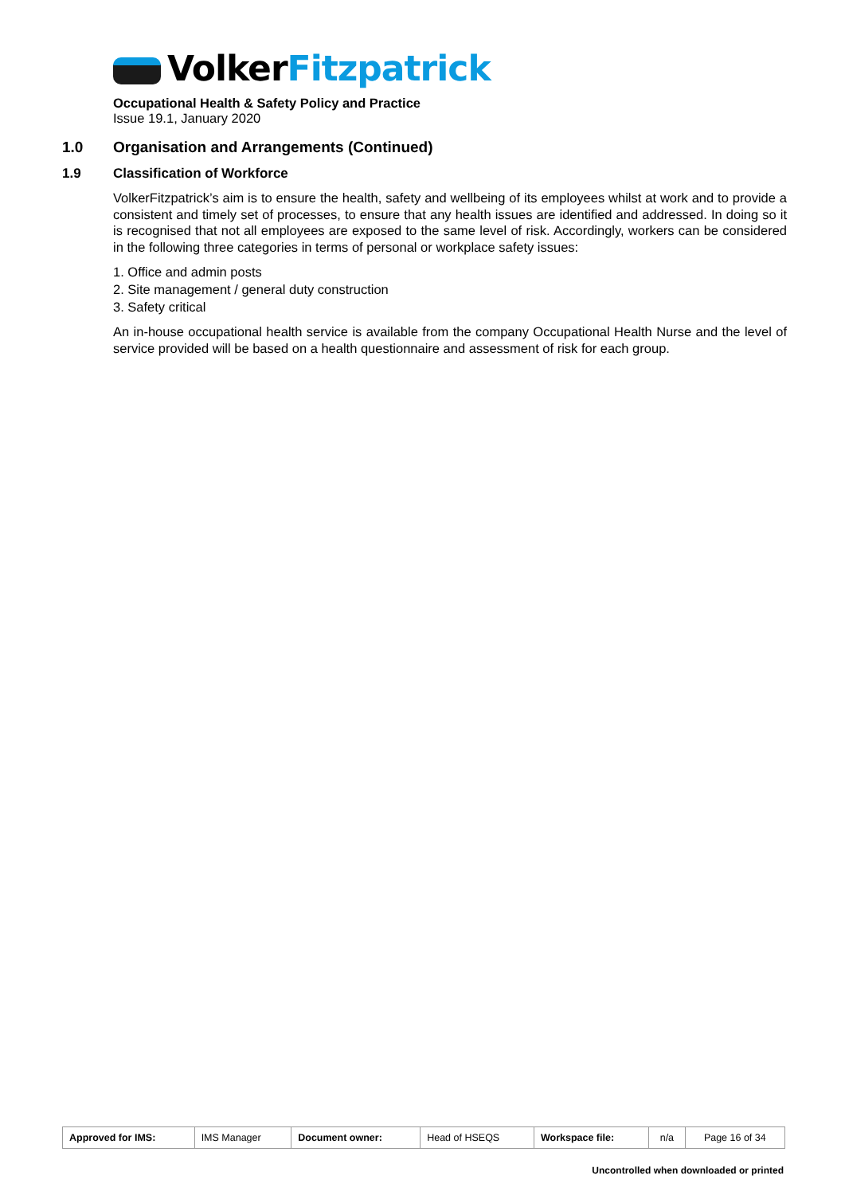VolkerFitzpatrick
Occupational Health & Safety Policy and Practice
Issue 19.1, January 2020
1.0 Organisation and Arrangements (Continued)
1.9 Classification of Workforce
VolkerFitzpatrick’s aim is to ensure the health, safety and wellbeing of its employees whilst at work and to provide a consistent and timely set of processes, to ensure that any health issues are identified and addressed. In doing so it is recognised that not all employees are exposed to the same level of risk. Accordingly, workers can be considered in the following three categories in terms of personal or workplace safety issues:
1. Office and admin posts
2. Site management / general duty construction
3. Safety critical
An in-house occupational health service is available from the company Occupational Health Nurse and the level of service provided will be based on a health questionnaire and assessment of risk for each group.
| Approved for IMS: | IMS Manager | Document owner: | Head of HSEQS | Workspace file: | n/a | Page 16 of 34 |
Uncontrolled when downloaded or printed